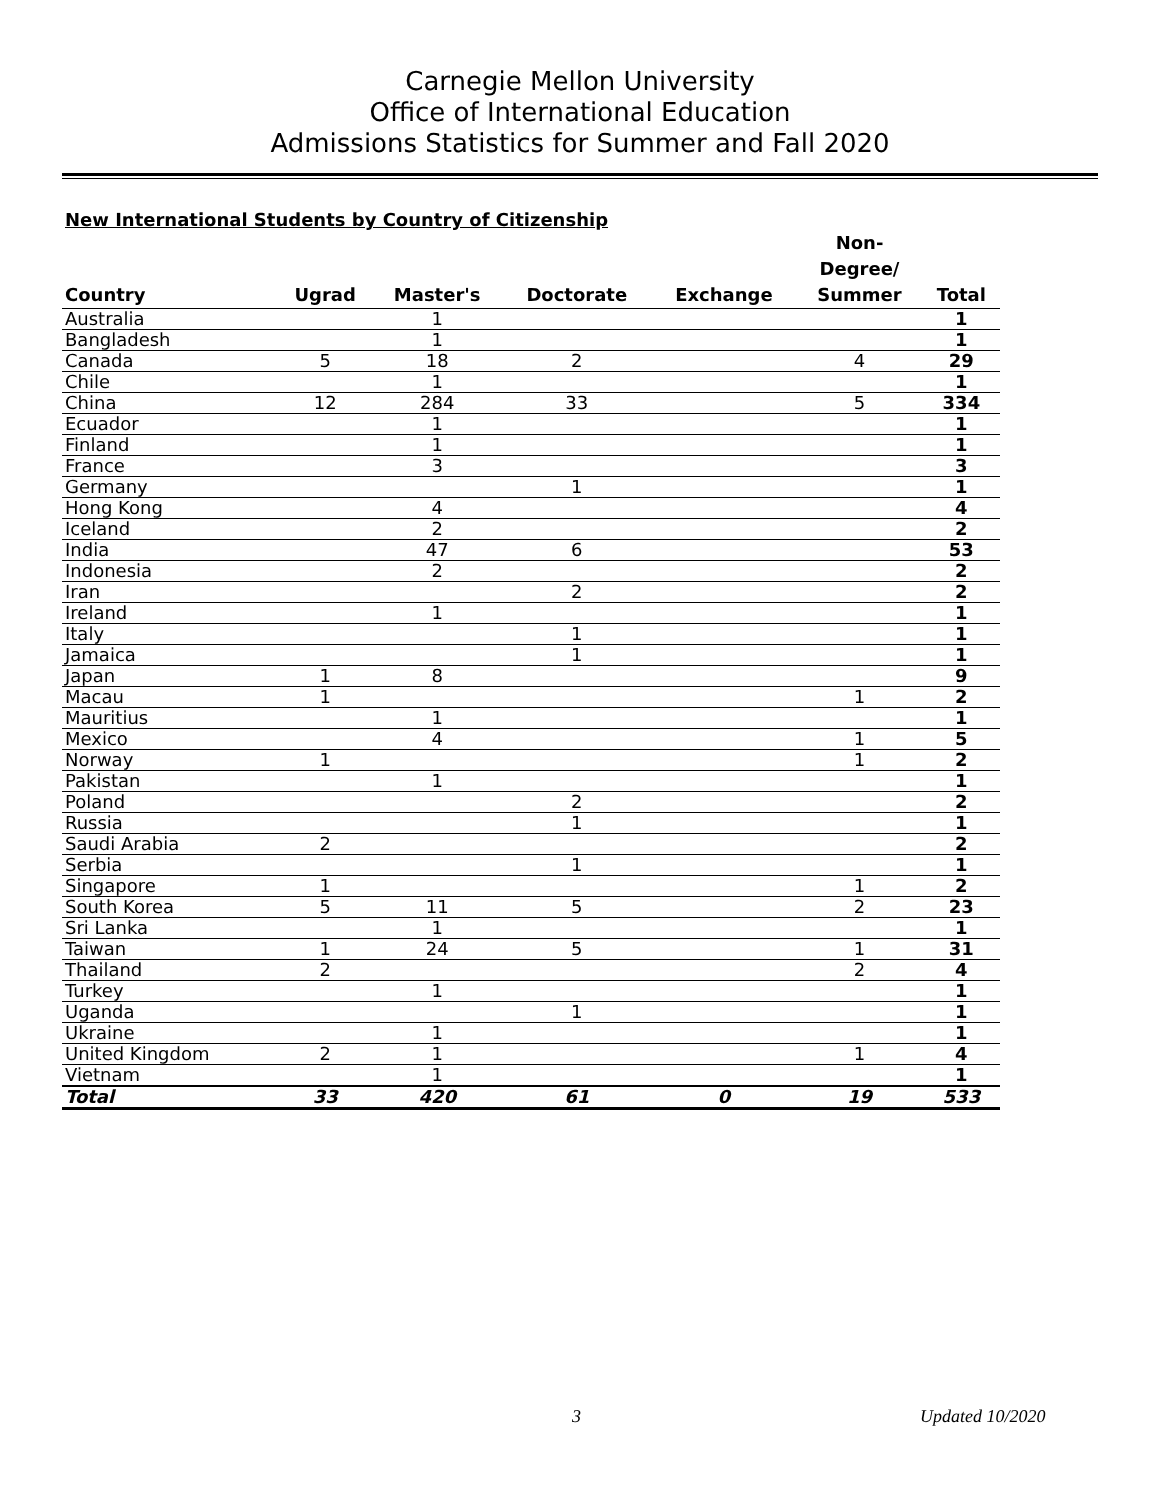Carnegie Mellon University
Office of International Education
Admissions Statistics for Summer and Fall 2020
New International Students by Country of Citizenship
| Country | Ugrad | Master's | Doctorate | Exchange | Non- Degree/ Summer | Total |
| --- | --- | --- | --- | --- | --- | --- |
| Australia | | 1 | | | | 1 |
| Bangladesh | | 1 | | | | 1 |
| Canada | 5 | 18 | 2 | | 4 | 29 |
| Chile | | 1 | | | | 1 |
| China | 12 | 284 | 33 | | 5 | 334 |
| Ecuador | | 1 | | | | 1 |
| Finland | | 1 | | | | 1 |
| France | | 3 | | | | 3 |
| Germany | | | 1 | | | 1 |
| Hong Kong | | 4 | | | | 4 |
| Iceland | | 2 | | | | 2 |
| India | | 47 | 6 | | | 53 |
| Indonesia | | 2 | | | | 2 |
| Iran | | | 2 | | | 2 |
| Ireland | | 1 | | | | 1 |
| Italy | | | 1 | | | 1 |
| Jamaica | | | 1 | | | 1 |
| Japan | 1 | 8 | | | | 9 |
| Macau | 1 | | | | 1 | 2 |
| Mauritius | | 1 | | | | 1 |
| Mexico | | 4 | | | 1 | 5 |
| Norway | 1 | | | | 1 | 2 |
| Pakistan | | 1 | | | | 1 |
| Poland | | | 2 | | | 2 |
| Russia | | | 1 | | | 1 |
| Saudi Arabia | 2 | | | | | 2 |
| Serbia | | | 1 | | | 1 |
| Singapore | 1 | | | | 1 | 2 |
| South Korea | 5 | 11 | 5 | | 2 | 23 |
| Sri Lanka | | 1 | | | | 1 |
| Taiwan | 1 | 24 | 5 | | 1 | 31 |
| Thailand | 2 | | | | 2 | 4 |
| Turkey | | 1 | | | | 1 |
| Uganda | | | 1 | | | 1 |
| Ukraine | | 1 | | | | 1 |
| United Kingdom | 2 | 1 | | | 1 | 4 |
| Vietnam | | 1 | | | | 1 |
| Total | 33 | 420 | 61 | 0 | 19 | 533 |
3 Updated 10/2020